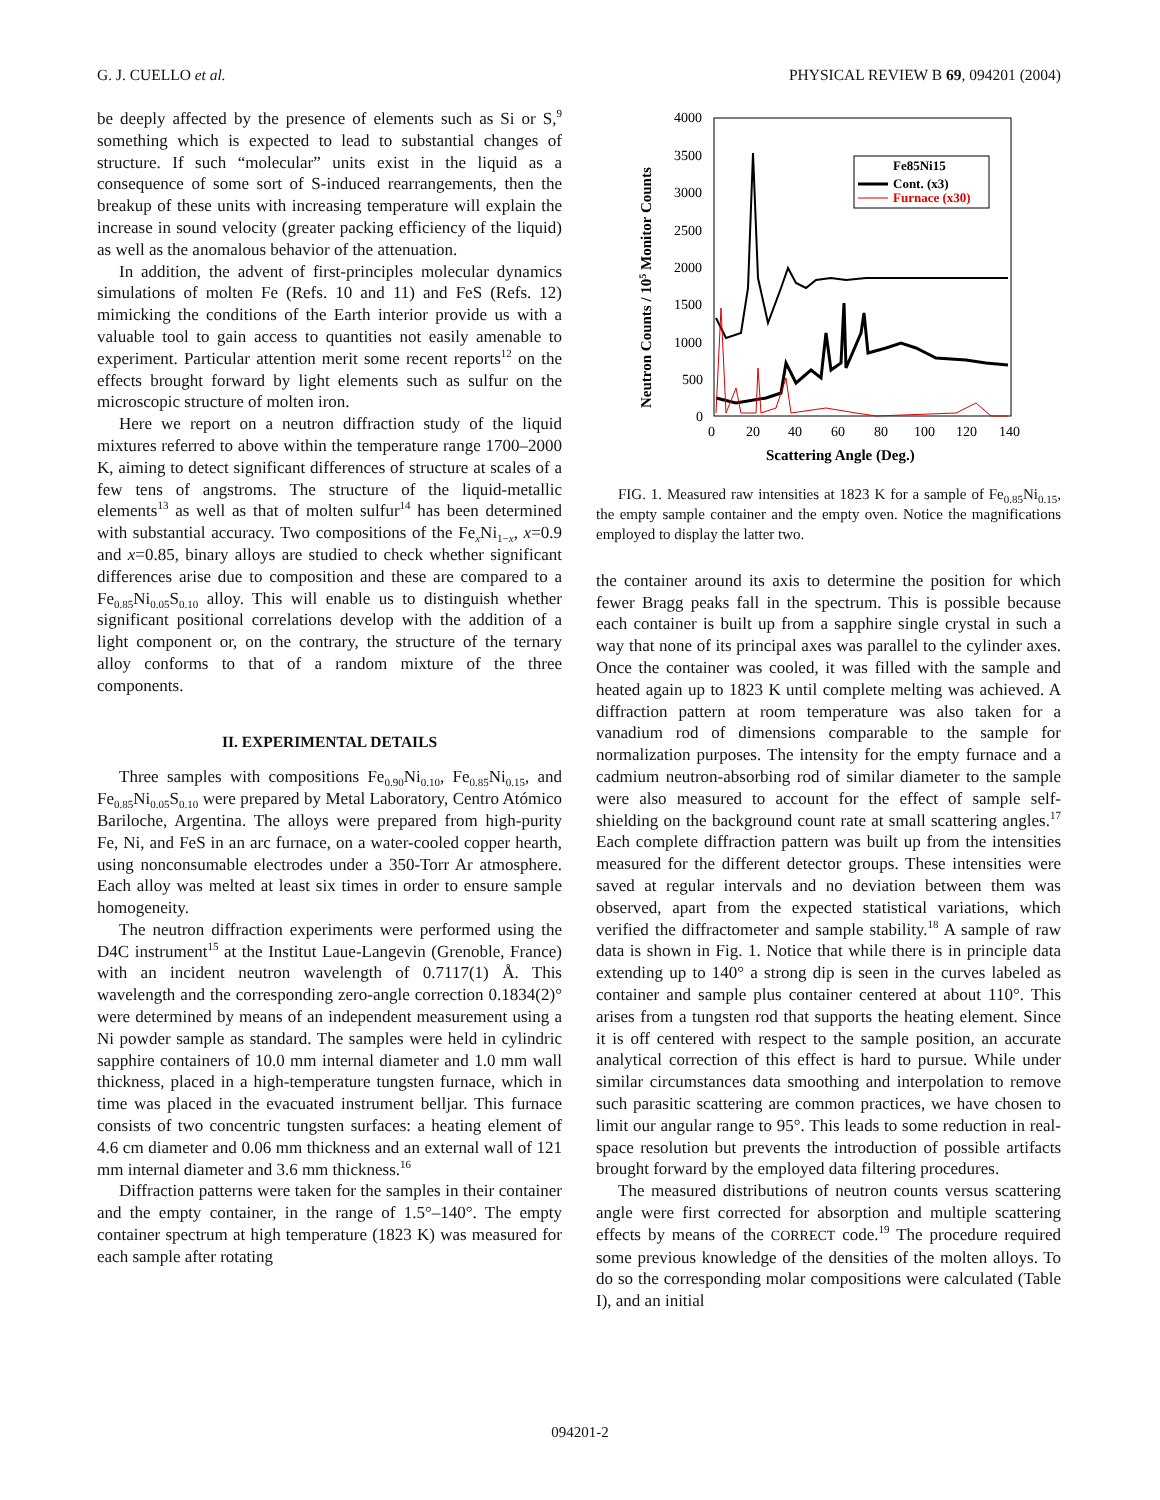G. J. CUELLO et al. PHYSICAL REVIEW B 69, 094201 (2004)
be deeply affected by the presence of elements such as Si or S,<sup>9</sup> something which is expected to lead to substantial changes of structure. If such “molecular” units exist in the liquid as a consequence of some sort of S-induced rearrangements, then the breakup of these units with increasing temperature will explain the increase in sound velocity (greater packing efficiency of the liquid) as well as the anomalous behavior of the attenuation.
In addition, the advent of first-principles molecular dynamics simulations of molten Fe (Refs. 10 and 11) and FeS (Refs. 12) mimicking the conditions of the Earth interior provide us with a valuable tool to gain access to quantities not easily amenable to experiment. Particular attention merit some recent reports<sup>12</sup> on the effects brought forward by light elements such as sulfur on the microscopic structure of molten iron.
Here we report on a neutron diffraction study of the liquid mixtures referred to above within the temperature range 1700–2000 K, aiming to detect significant differences of structure at scales of a few tens of angstroms. The structure of the liquid-metallic elements<sup>13</sup> as well as that of molten sulfur<sup>14</sup> has been determined with substantial accuracy. Two compositions of the Fe<sub>x</sub>Ni<sub>1−x</sub>, x=0.9 and x=0.85, binary alloys are studied to check whether significant differences arise due to composition and these are compared to a Fe<sub>0.85</sub>Ni<sub>0.05</sub>S<sub>0.10</sub> alloy. This will enable us to distinguish whether significant positional correlations develop with the addition of a light component or, on the contrary, the structure of the ternary alloy conforms to that of a random mixture of the three components.
II. EXPERIMENTAL DETAILS
Three samples with compositions Fe<sub>0.90</sub>Ni<sub>0.10</sub>, Fe<sub>0.85</sub>Ni<sub>0.15</sub>, and Fe<sub>0.85</sub>Ni<sub>0.05</sub>S<sub>0.10</sub> were prepared by Metal Laboratory, Centro Atómico Bariloche, Argentina. The alloys were prepared from high-purity Fe, Ni, and FeS in an arc furnace, on a water-cooled copper hearth, using nonconsumable electrodes under a 350-Torr Ar atmosphere. Each alloy was melted at least six times in order to ensure sample homogeneity.
The neutron diffraction experiments were performed using the D4C instrument<sup>15</sup> at the Institut Laue-Langevin (Grenoble, France) with an incident neutron wavelength of 0.7117(1) Å. This wavelength and the corresponding zero-angle correction 0.1834(2)° were determined by means of an independent measurement using a Ni powder sample as standard. The samples were held in cylindric sapphire containers of 10.0 mm internal diameter and 1.0 mm wall thickness, placed in a high-temperature tungsten furnace, which in time was placed in the evacuated instrument belljar. This furnace consists of two concentric tungsten surfaces: a heating element of 4.6 cm diameter and 0.06 mm thickness and an external wall of 121 mm internal diameter and 3.6 mm thickness.<sup>16</sup>
Diffraction patterns were taken for the samples in their container and the empty container, in the range of 1.5°–140°. The empty container spectrum at high temperature (1823 K) was measured for each sample after rotating
4000
3500
3000
2500
2000
1500
1000
500
0
0
20
40
60
80
100
120
140
Scattering Angle (Deg.)
Neutron Counts / 105 Monitor Counts
Fe85Ni15
Cont. (x3)
Furnace (x30)
FIG. 1. Measured raw intensities at 1823 K for a sample of Fe<sub>0.85</sub>Ni<sub>0.15</sub>, the empty sample container and the empty oven. Notice the magnifications employed to display the latter two.
the container around its axis to determine the position for which fewer Bragg peaks fall in the spectrum. This is possible because each container is built up from a sapphire single crystal in such a way that none of its principal axes was parallel to the cylinder axes. Once the container was cooled, it was filled with the sample and heated again up to 1823 K until complete melting was achieved. A diffraction pattern at room temperature was also taken for a vanadium rod of dimensions comparable to the sample for normalization purposes. The intensity for the empty furnace and a cadmium neutron-absorbing rod of similar diameter to the sample were also measured to account for the effect of sample self-shielding on the background count rate at small scattering angles.<sup>17</sup> Each complete diffraction pattern was built up from the intensities measured for the different detector groups. These intensities were saved at regular intervals and no deviation between them was observed, apart from the expected statistical variations, which verified the diffractometer and sample stability.<sup>18</sup> A sample of raw data is shown in Fig. 1. Notice that while there is in principle data extending up to 140° a strong dip is seen in the curves labeled as container and sample plus container centered at about 110°. This arises from a tungsten rod that supports the heating element. Since it is off centered with respect to the sample position, an accurate analytical correction of this effect is hard to pursue. While under similar circumstances data smoothing and interpolation to remove such parasitic scattering are common practices, we have chosen to limit our angular range to 95°. This leads to some reduction in real-space resolution but prevents the introduction of possible artifacts brought forward by the employed data filtering procedures.
The measured distributions of neutron counts versus scattering angle were first corrected for absorption and multiple scattering effects by means of the CORRECT code.<sup>19</sup> The procedure required some previous knowledge of the densities of the molten alloys. To do so the corresponding molar compositions were calculated (Table I), and an initial
094201-2